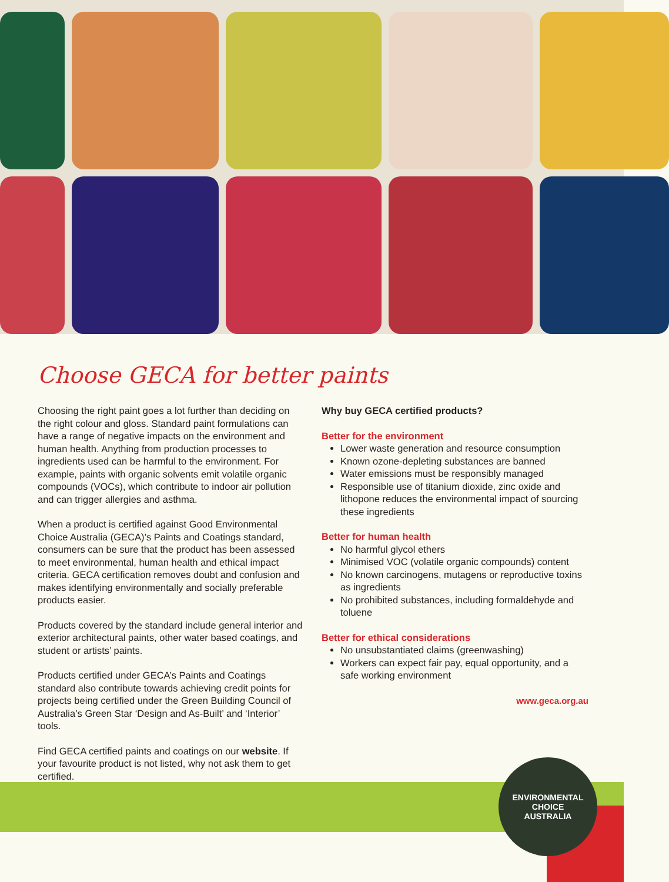Choose GECA for better paints
Choosing the right paint goes a lot further than deciding on the right colour and gloss. Standard paint formulations can have a range of negative impacts on the environment and human health. Anything from production processes to ingredients used can be harmful to the environment. For example, paints with organic solvents emit volatile organic compounds (VOCs), which contribute to indoor air pollution and can trigger allergies and asthma.
When a product is certified against Good Environmental Choice Australia (GECA)’s Paints and Coatings standard, consumers can be sure that the product has been assessed to meet environmental, human health and ethical impact criteria. GECA certification removes doubt and confusion and makes identifying environmentally and socially preferable products easier.
Products covered by the standard include general interior and exterior architectural paints, other water based coatings, and student or artists’ paints.
Products certified under GECA’s Paints and Coatings standard also contribute towards achieving credit points for projects being certified under the Green Building Council of Australia’s Green Star ‘Design and As-Built’ and ‘Interior’ tools.
Find GECA certified paints and coatings on our website. If your favourite product is not listed, why not ask them to get certified.
Why buy GECA certified products?
Better for the environment
Lower waste generation and resource consumption
Known ozone-depleting substances are banned
Water emissions must be responsibly managed
Responsible use of titanium dioxide, zinc oxide and lithopone reduces the environmental impact of sourcing these ingredients
Better for human health
No harmful glycol ethers
Minimised VOC (volatile organic compounds) content
No known carcinogens, mutagens or reproductive toxins as ingredients
No prohibited substances, including formaldehyde and toluene
Better for ethical considerations
No unsubstantiated claims (greenwashing)
Workers can expect fair pay, equal opportunity, and a safe working environment
www.geca.org.au
ENVIRONMENTAL CHOICE
AUSTRALIA